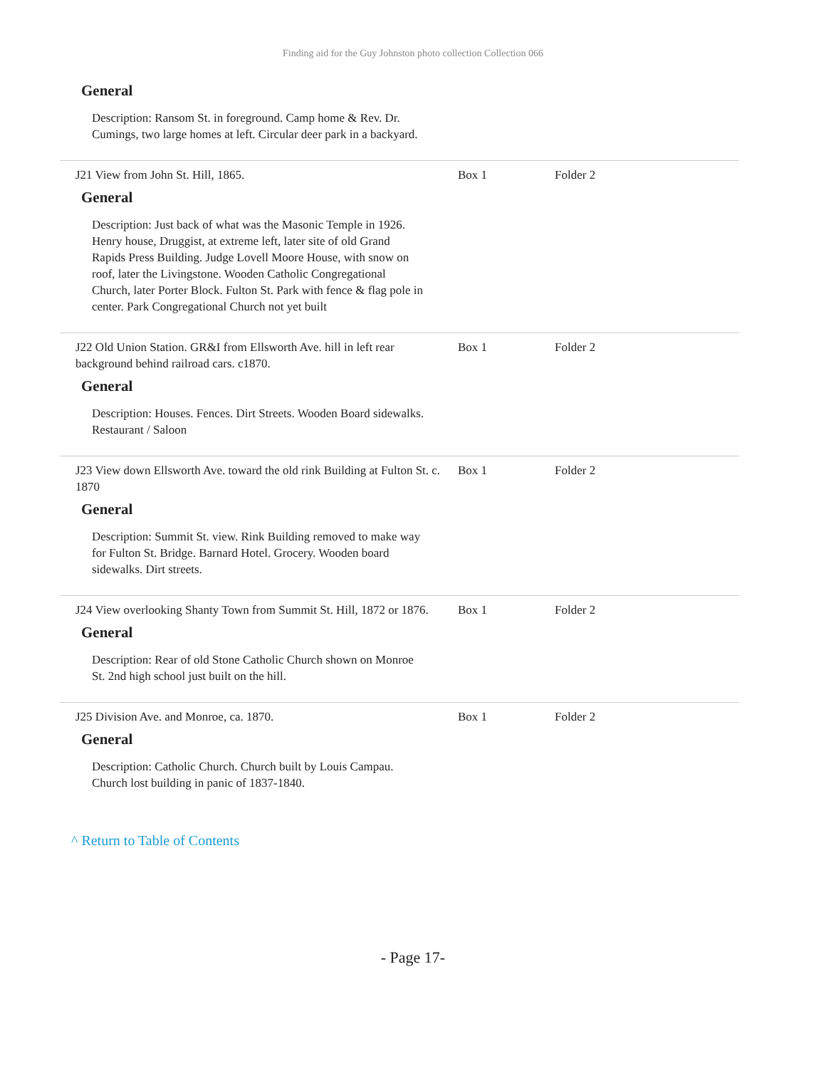Finding aid for the Guy Johnston photo collection Collection 066
General
Description: Ransom St. in foreground. Camp home & Rev. Dr. Cumings, two large homes at left. Circular deer park in a backyard.
J21 View from John St. Hill, 1865. Box 1 Folder 2
General
Description: Just back of what was the Masonic Temple in 1926. Henry house, Druggist, at extreme left, later site of old Grand Rapids Press Building. Judge Lovell Moore House, with snow on roof, later the Livingstone. Wooden Catholic Congregational Church, later Porter Block. Fulton St. Park with fence & flag pole in center. Park Congregational Church not yet built
J22 Old Union Station. GR&I from Ellsworth Ave. hill in left rear background behind railroad cars. c1870.
Box 1 Folder 2
General
Description: Houses. Fences. Dirt Streets. Wooden Board sidewalks. Restaurant / Saloon
J23 View down Ellsworth Ave. toward the old rink Building at Fulton St. c. 1870
Box 1 Folder 2
General
Description: Summit St. view. Rink Building removed to make way for Fulton St. Bridge. Barnard Hotel. Grocery. Wooden board sidewalks. Dirt streets.
J24 View overlooking Shanty Town from Summit St. Hill, 1872 or 1876.
Box 1 Folder 2
General
Description: Rear of old Stone Catholic Church shown on Monroe St. 2nd high school just built on the hill.
J25 Division Ave. and Monroe, ca. 1870. Box 1 Folder 2
General
Description: Catholic Church. Church built by Louis Campau. Church lost building in panic of 1837-1840.
^ Return to Table of Contents
- Page 17-